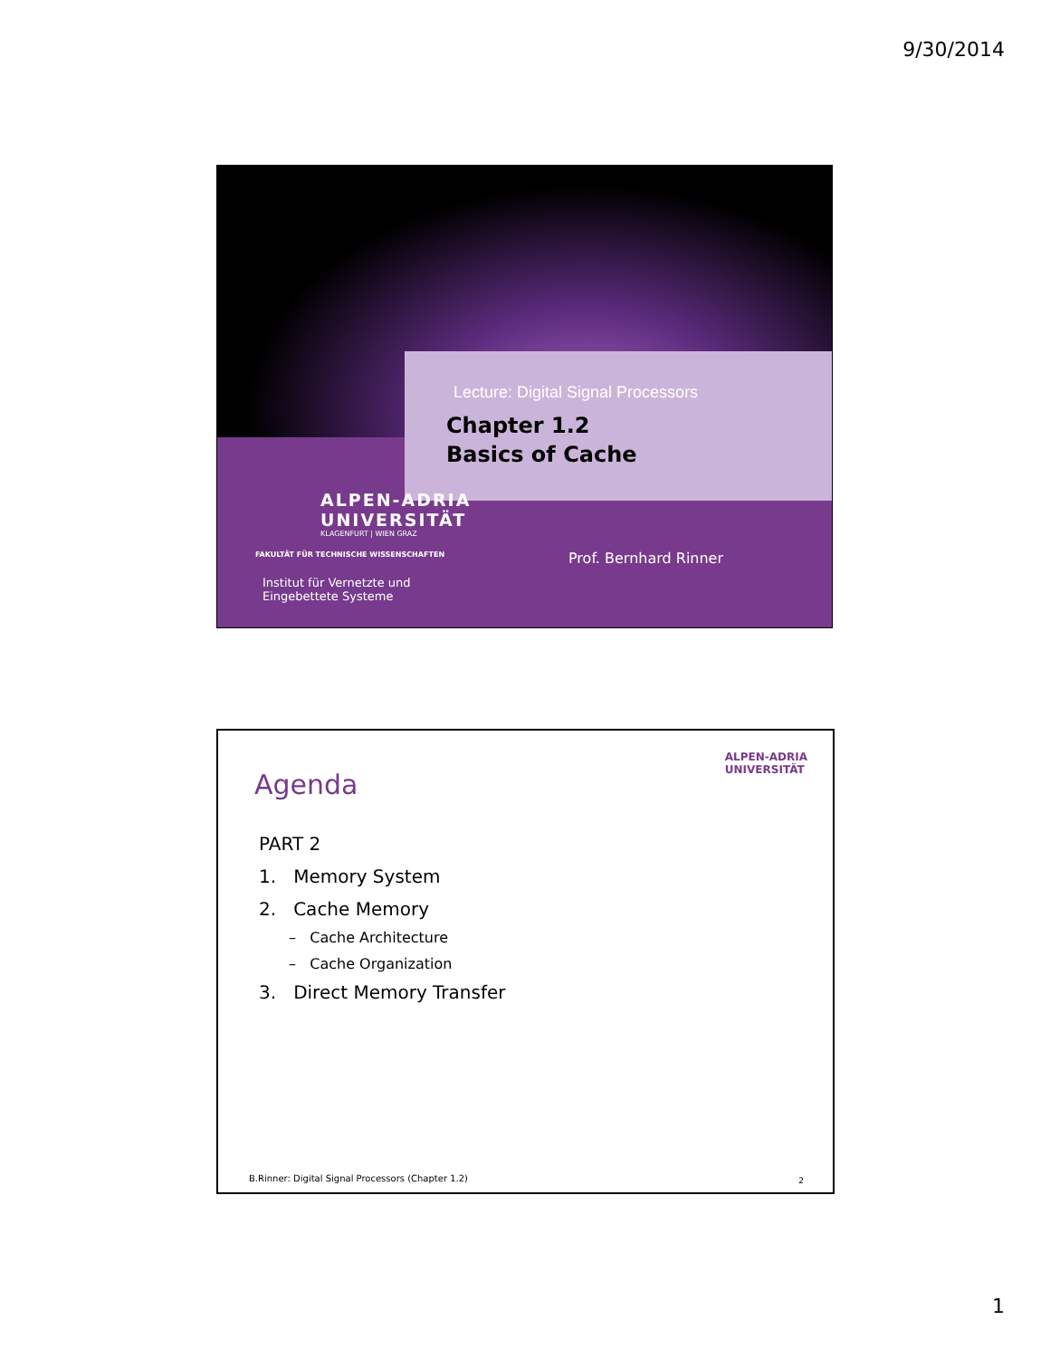9/30/2014
Lecture: Digital Signal Processors
Chapter 1.2
Basics of Cache
ALPEN-ADRIA
UNIVERSITÄT
KLAGENFURT | WIEN GRAZ
FAKULTÄT FÜR TECHNISCHE WISSENSCHAFTEN
Prof. Bernhard Rinner
Institut für Vernetzte und
Eingebettete Systeme
ALPEN-ADRIA
UNIVERSITÄT
Agenda
PART 2
1. Memory System
2. Cache Memory
– Cache Architecture
– Cache Organization
3. Direct Memory Transfer
B.Rinner: Digital Signal Processors (Chapter 1.2)
2
1